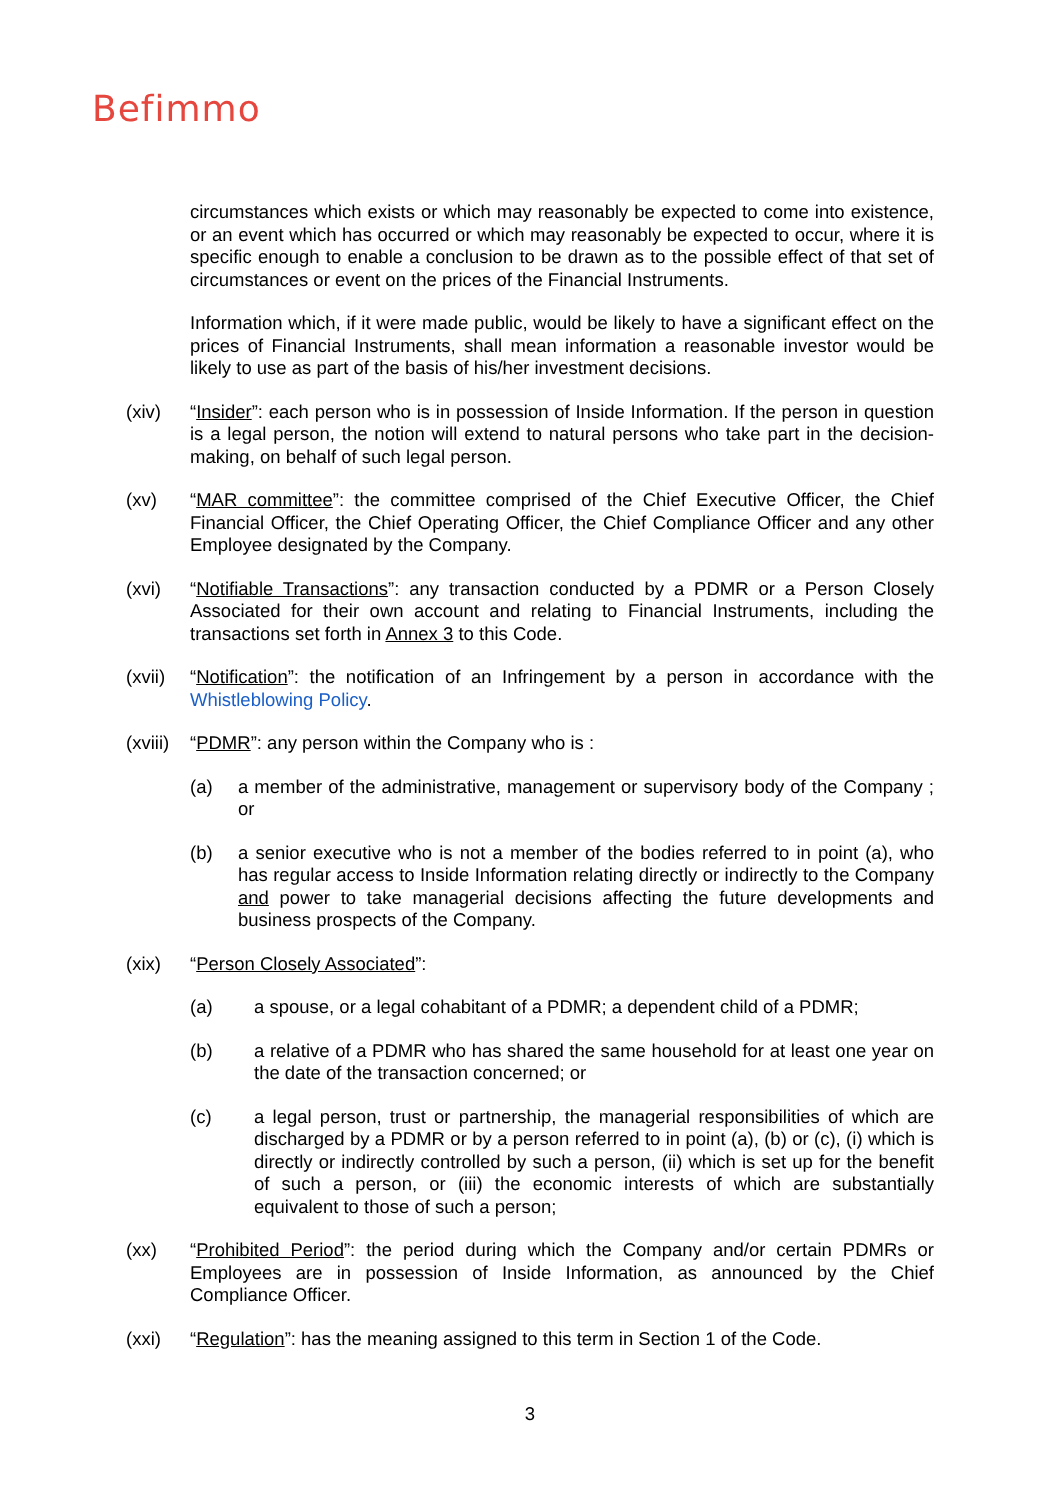Befimmo
circumstances which exists or which may reasonably be expected to come into existence, or an event which has occurred or which may reasonably be expected to occur, where it is specific enough to enable a conclusion to be drawn as to the possible effect of that set of circumstances or event on the prices of the Financial Instruments.
Information which, if it were made public, would be likely to have a significant effect on the prices of Financial Instruments, shall mean information a reasonable investor would be likely to use as part of the basis of his/her investment decisions.
(xiv) “Insider”: each person who is in possession of Inside Information. If the person in question is a legal person, the notion will extend to natural persons who take part in the decision-making, on behalf of such legal person.
(xv) “MAR committee”: the committee comprised of the Chief Executive Officer, the Chief Financial Officer, the Chief Operating Officer, the Chief Compliance Officer and any other Employee designated by the Company.
(xvi) “Notifiable Transactions”: any transaction conducted by a PDMR or a Person Closely Associated for their own account and relating to Financial Instruments, including the transactions set forth in Annex 3 to this Code.
(xvii)
“Notification”: the notification of an Infringement by a person in accordance with the Whistleblowing Policy.
(xviii)
“PDMR”: any person within the Company who is :
(a) a member of the administrative, management or supervisory body of the Company ; or
(b) a senior executive who is not a member of the bodies referred to in point (a), who has regular access to Inside Information relating directly or indirectly to the Company and power to take managerial decisions affecting the future developments and business prospects of the Company.
(xix) “Person Closely Associated”:
(a) a spouse, or a legal cohabitant of a PDMR; a dependent child of a PDMR;
(b) a relative of a PDMR who has shared the same household for at least one year on the date of the transaction concerned; or
(c) a legal person, trust or partnership, the managerial responsibilities of which are discharged by a PDMR or by a person referred to in point (a), (b) or (c), (i) which is directly or indirectly controlled by such a person, (ii) which is set up for the benefit of such a person, or (iii) the economic interests of which are substantially equivalent to those of such a person;
(xx) “Prohibited Period”: the period during which the Company and/or certain PDMRs or Employees are in possession of Inside Information, as announced by the Chief Compliance Officer.
(xxi) “Regulation”: has the meaning assigned to this term in Section 1 of the Code.
3